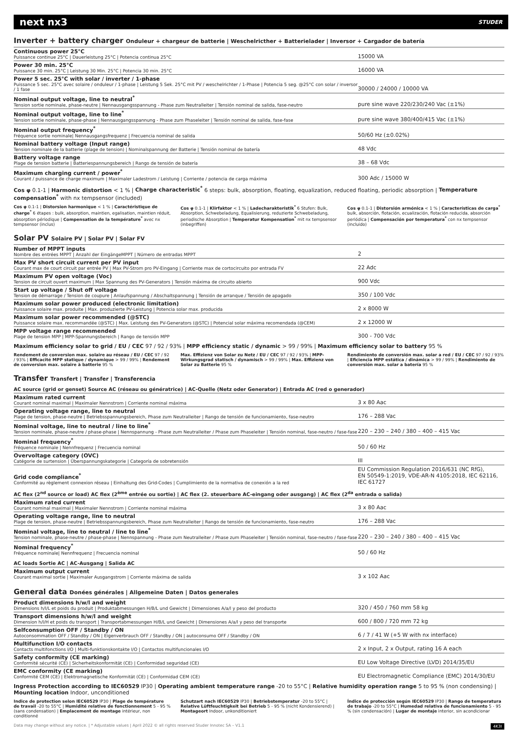next nx3 STUDER
Inverter + battery charger Onduleur + chargeur de batterie | Weschelricther + Batterielader | Inversor + Cargador de batería
| Continuous power 25°C Puissance continue 25°C / Dauerleistung 25°C / Potencia continua 25°C | 15000 VA |
| Power 30 min. 25°C Puissance 30 min. 25°C / Leistung 30 Min. 25°C / Potencia 30 min. 25°C | 16000 VA |
| Power 5 sec. 25°C with solar / inverter / 1-phase Puissance 5 sec. 25°C avec solaire / onduleur / 1-phase / Leistung 5 Sek. 25°C mit PV / weschelrichter / 1-Phase / Potencia 5 seg. @25°C con solar / inversor / 1 fase | 30000 / 24000 / 10000 VA |
| Nominal output voltage, line to neutral<sup>*</sup> Tension sortie nominale, phase-neutre / Nennausgangsspannung - Phase zum Neutralleiter / Tensión nominal de salida, fase-neutro | pure sine wave 220/230/240 Vac (±1%) |
| Nominal output voltage, line to line<sup>*</sup> Tension sortie nominale, phase-phase / Nennausgangsspannung - Phase zum Phaseleiter / Tensión nominal de salida, fase-fase | pure sine wave 380/400/415 Vac (±1%) |
| Nominal output frequency<sup>*</sup> Fréquence sortie nominale/ Nennausgangsfrequenz / Frecuencia nominal de salida | 50/60 Hz (±0.02%) |
| Nominal battery voltage (Input range) Tension nominale de la batterie (plage de tension) / Nominalspannung der Batterie / Tensión nominal de batería | 48 Vdc |
| Battery voltage range Plage de tension batterie / Batteriespannungsbereich / Rango de tensión de batería | 38 – 68 Vdc |
| Maximum charging current / power<sup>*</sup> Courant / puissance de charge maximum / Maximaler Ladestrom / Leistung / Corriente / potencia de carga máxima | 300 Adc / 15000 W |
Cos φ 0.1-1 | Harmonic distortion < 1 % | Charge characteristic<sup>*</sup> 6 steps: bulk, absorption, floating, equalization, reduced floating, periodic absorption | Temperature compensation<sup>*</sup> with nx tempsensor (included)
Cos φ 0.1-1 | Distorsion harmonique < 1 % | Caractéristique de charge<sup>*</sup> 6 étapes : bulk, absorption, maintien, egalisation, maintien réduit, absorption périodique | Compensation de la température<sup>*</sup> avec nx tempsensor (inclus)
Cos φ 0.1-1 | Klirfaktor < 1 % | Ladecharakteristik<sup>*</sup> 6 Stufen: Bulk, Absorption, Schwebeladung, Equalisierung, reduzierte Schwebeladung, periodische Absorption | Temperatur Kompensation<sup>*</sup> mit nx tempsensor (inbegriffen)
Cos φ 0.1-1 | Distorsión armónica < 1 % | Características de carga<sup>*</sup> bulk, absorción, flotación, ecualización, flotación reducida, absorción periódica | Compensación por temperatura<sup>*</sup> con nx tempsensor (incluido)
Solar PV Solaire PV | Solar PV | Solar FV
| Number of MPPT inputs Nombre des entrées MPPT / Anzahl der EingängeMPPT / Número de entradas MPPT | 2 |
| Max PV short circuit current per PV input Courant max de court circuit par entrée PV / Max PV-Strom pro PV-Eingang / Corriente max de cortocircuito por entrada FV | 22 Adc |
| Maximum PV open voltage (Voc) Tension de circuit ouvert maximum / Max Spannung des PV-Generators / Tensión máxima de circuito abierto | 900 Vdc |
| Start up voltage / Shut off voltage Tension de démarrage / Tension de coupure / Anlaufspannung / Abschaltspannung / Tensión de arranque / Tensión de apagado | 350 / 100 Vdc |
| Maximum solar power produced (electronic limitation) Puissance solaire max. produite / Max. produzierte PV-Leistung / Potencia solar max. producida | 2 x 8000 W |
| Maximum solar power recommended (@STC) Puissance solaire max. recommandée (@STC) / Max. Leistung des PV-Generators (@STC) / Potencial solar máxima recomendada (@CEM) | 2 x 12000 W |
| MPP voltage range recommended Plage de tension MPP / MPP-Spannungsbereich / Rango de tensión MPP | 300 - 700 Vdc |
Maximum efficiency solar to grid / EU / CEC 97 / 92 / 93% | MPP efficiency static / dynamic > 99 / 99% | Maximum efficiency solar to battery 95 %
Rendement de conversion max. solaire au réseau / EU / CEC 97 / 92 / 93% | Efficacité MPP statique / dynamique > 99 / 99% | Rendement de conversion max. solaire à batterie 95 %
Max. Effizienz von Solar zu Netz / EU / CEC 97 / 92 / 93% | MPP-Wirkungsgrad statisch / dynamisch > 99 / 99% | Max. Effizienz von Solar zu Batterie 95 %
Rendimiento de conversión max. solar a red / EU / CEC 97 / 92 / 93% | Eficiencia MPP estática / dinámica > 99 / 99% | Rendimiento de conversión max. solar a batería 95 %
Transfer Transfert | Transfer | Transferencia
AC source (grid or genset) Source AC (réseau ou génératrice) | AC-Quelle (Netz oder Generator) | Entrada AC (red o generador)
| Maximum rated current Courant nominal maximal / Maximaler Nennstrom / Corriente nominal máxima | 3 x 80 Aac |
| Operating voltage range, line to neutral Plage de tension, phase-neutre / Betriebsspannungsbereich, Phase zum Neutralleiter / Rango de tensión de funcionamiento, fase-neutro | 176 – 288 Vac |
| Nominal voltage, line to neutral / line to line<sup>*</sup> Tension nominale, phase-neutre / phase-phase / Nennspannung - Phase zum Neutralleiter / Phase zum Phaseleiter / Tensión nominal, fase-neutro / fase-fase | 220 – 230 – 240 / 380 – 400 – 415 Vac |
| Nominal frequency<sup>*</sup> Fréquence nominale / Nennfrequenz / Frecuencia nominal | 50 / 60 Hz |
| Overvoltage category (OVC) Catégorie de surtension / Überspannungskategorie / Categoría de sobretensión | III |
| Grid code compliance<sup>*</sup> Conformité au règlement connexion réseau / Einhaltung des Grid-Codes / Cumplimiento de la normativa de conexión a la red | EU Commission Regulation 2016/631 (NC RfG), EN 50549-1:2019, VDE-AR-N 4105:2018, IEC 62116, IEC 61727 |
AC flex (2<sup>nd</sup> source or load) AC flex (2<sup>ème</sup> entrée ou sortie) | AC flex (2. steuerbare AC-eingang oder ausgang) | AC flex (2<sup>da</sup> entrada o salida)
| Maximum rated current Courant nominal maximal / Maximaler Nennstrom / Corriente nominal máxima | 3 x 80 Aac |
| Operating voltage range, line to neutral Plage de tension, phase-neutre / Betriebsspannungsbereich, Phase zum Neutralleiter / Rango de tensión de funcionamiento, fase-neutro | 176 – 288 Vac |
| Nominal voltage, line to neutral / line to line<sup>*</sup> Tension nominale, phase-neutre / phase-phase / Nennspannung - Phase zum Neutralleiter / Phase zum Phaseleiter / Tensión nominal, fase-neutro / fase-fase | 220 – 230 – 240 / 380 – 400 – 415 Vac |
| Nominal frequency<sup>*</sup> Fréquence nominale/ Nennfrequenz / Frecuencia nominal | 50 / 60 Hz |
AC loads Sortie AC | AC-Ausgang | Salida AC
| Maximum output current Courant maximal sortie / Maximaler Ausgangstrom / Corriente máxima de salida | 3 x 102 Aac |
General data Donées générales | Allgemeine Daten | Datos generales
| Product dimensions h/w/l and weight Dimensions h/l/L et poids du produit / Produktabmessungen H/B/L und Gewicht / Dimensiones A/a/l y peso del producto | 320 / 450 / 760 mm 58 kg |
| Transport dimensions h/w/l and weight Dimension h/l/H et poids du transport / Transportabmessungen H/B/L und Gewicht / Dimensiones A/a/l y peso del transporte | 600 / 800 / 720 mm 72 kg |
| Selfconsumption OFF / Standby / ON Autoconsommation OFF / Standby / ON / Eigenverbrauch OFF / Standby / ON / autoconsumo OFF / Standby / ON | 6 / 7 / 41 W (+5 W with nx interface) |
| Multifunction I/O contacts Contacts multifonctions I/O / Multi-funktionskontakte I/O / Contactos multifuncionales I/O | 2 x Input, 2 x Output, rating 16 A each |
| Safety conformity (CE marking) Conformité sécurité (CE) / Sicherheitskonformität (CE) / Conformidad seguridad (CE) | EU Low Voltage Directive (LVD) 2014/35/EU |
| EMC conformity (CE marking) Conformité CEM (CE) / Elektromagnetische Konformität (CE) / Conformidad CEM (CE) | EU Electromagnetic Compliance (EMC) 2014/30/EU |
Ingress Protection according to IEC60529 IP30 | Operating ambient temperature range -20 to 55°C | Relative humidity operation range 5 to 95 % (non condensing) | Mounting location Indoor, unconditioned
Indice de protection selon IEC60529 IP30 | Plage de température de travail -20 to 55°C | Humidité relative de fonctionnement 5 - 95 % (sans condensation) | Emplacement de montage intérieur, non conditionné
Schutzart nach IEC60529 IP30 | Betriebstemperatur -20 to 55°C | Relative Lüftfeuchtigkeit bei Betrieb 5 - 95 % (nicht Kondensierend) | Montageort Indoor, unkonditioniert
Índice de protección según IEC60529 IP30 | Rango de temperatura de trabajo -20 to 55°C | Humedad relativa de funcionamiento 5 - 95 % (sin condensación) | Lugar de montaje interior, sin acondicionar
Data may change without any notice. | * Adjustable values | April 2022 © all rights reserved Studer Innotec SA – V1.1 4K3I